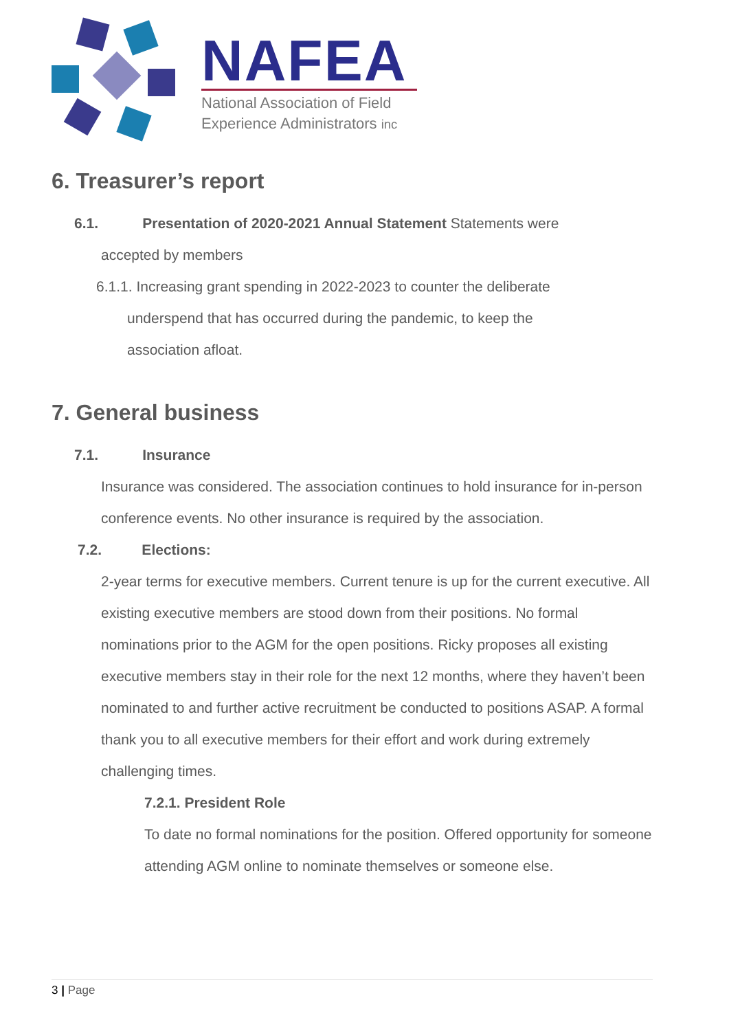NAFEA
National Association of Field
Experience Administrators inc
6. Treasurer’s report
6.1. Presentation of 2020-2021 Annual Statement Statements were
accepted by members
6.1.1. Increasing grant spending in 2022-2023 to counter the deliberate
underspend that has occurred during the pandemic, to keep the
association afloat.
7. General business
7.1. Insurance
Insurance was considered. The association continues to hold insurance for in-person conference events. No other insurance is required by the association.
7.2. Elections:
2-year terms for executive members. Current tenure is up for the current executive. All existing executive members are stood down from their positions. No formal nominations prior to the AGM for the open positions. Ricky proposes all existing executive members stay in their role for the next 12 months, where they haven’t been nominated to and further active recruitment be conducted to positions ASAP. A formal thank you to all executive members for their effort and work during extremely challenging times.
7.2.1. President Role
To date no formal nominations for the position. Offered opportunity for someone attending AGM online to nominate themselves or someone else.
3 | Page